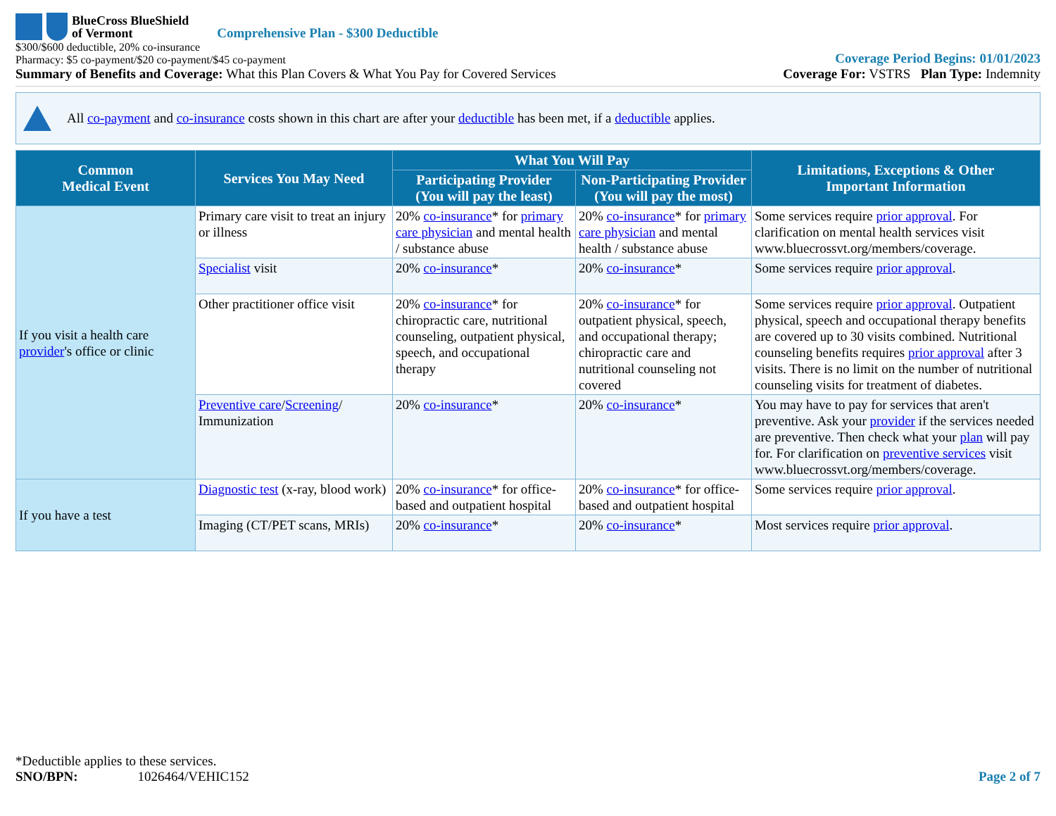BlueCross BlueShield
of Vermont
Comprehensive Plan - $300 Deductible
$300/$600 deductible, 20% co-insurance
Pharmacy: $5 co-payment/$20 co-payment/$45 co-payment
Summary of Benefits and Coverage: What this Plan Covers & What You Pay for Covered Services
Coverage Period Begins: 01/01/2023
Coverage For: VSTRS Plan Type: Indemnity
All co-payment and co-insurance costs shown in this chart are after your deductible has been met, if a deductible applies.
| Common Medical Event | Services You May Need | What You Will Pay | | Limitations, Exceptions & Other Important Information |
| --- | --- | --- | --- | --- |
| | | Participating Provider (You will pay the least) | Non-Participating Provider (You will pay the most) | |
| If you visit a health care provider 's office or clinic | Primary care visit to treat an injury or illness | 20% co-insurance * for primary care physician and mental health / substance abuse | 20% co-insurance * for primary care physician and mental health / substance abuse | Some services require prior approval . For clarification on mental health services visit www.bluecrossvt.org/members/coverage. |
| | Specialist visit | 20% co-insurance * | 20% co-insurance * | Some services require prior approval . |
| | Other practitioner office visit | 20% co-insurance * for chiropractic care, nutritional counseling, outpatient physical, speech, and occupational therapy | 20% co-insurance * for outpatient physical, speech, and occupational therapy; chiropractic care and nutritional counseling not covered | Some services require prior approval . Outpatient physical, speech and occupational therapy benefits are covered up to 30 visits combined. Nutritional counseling benefits requires prior approval after 3 visits. There is no limit on the number of nutritional counseling visits for treatment of diabetes. |
| | Preventive care / Screening / Immunization | 20% co-insurance * | 20% co-insurance * | You may have to pay for services that aren't preventive. Ask your provider if the services needed are preventive. Then check what your plan will pay for. For clarification on preventive services visit www.bluecrossvt.org/members/coverage. |
| If you have a test | Diagnostic test (x-ray, blood work) | 20% co-insurance * for office-based and outpatient hospital | 20% co-insurance * for office-based and outpatient hospital | Some services require prior approval . |
| | Imaging (CT/PET scans, MRIs) | 20% co-insurance * | 20% co-insurance * | Most services require prior approval . |
*Deductible applies to these services.
SNO/BPN: 1026464/VEHIC152
Page 2 of 7